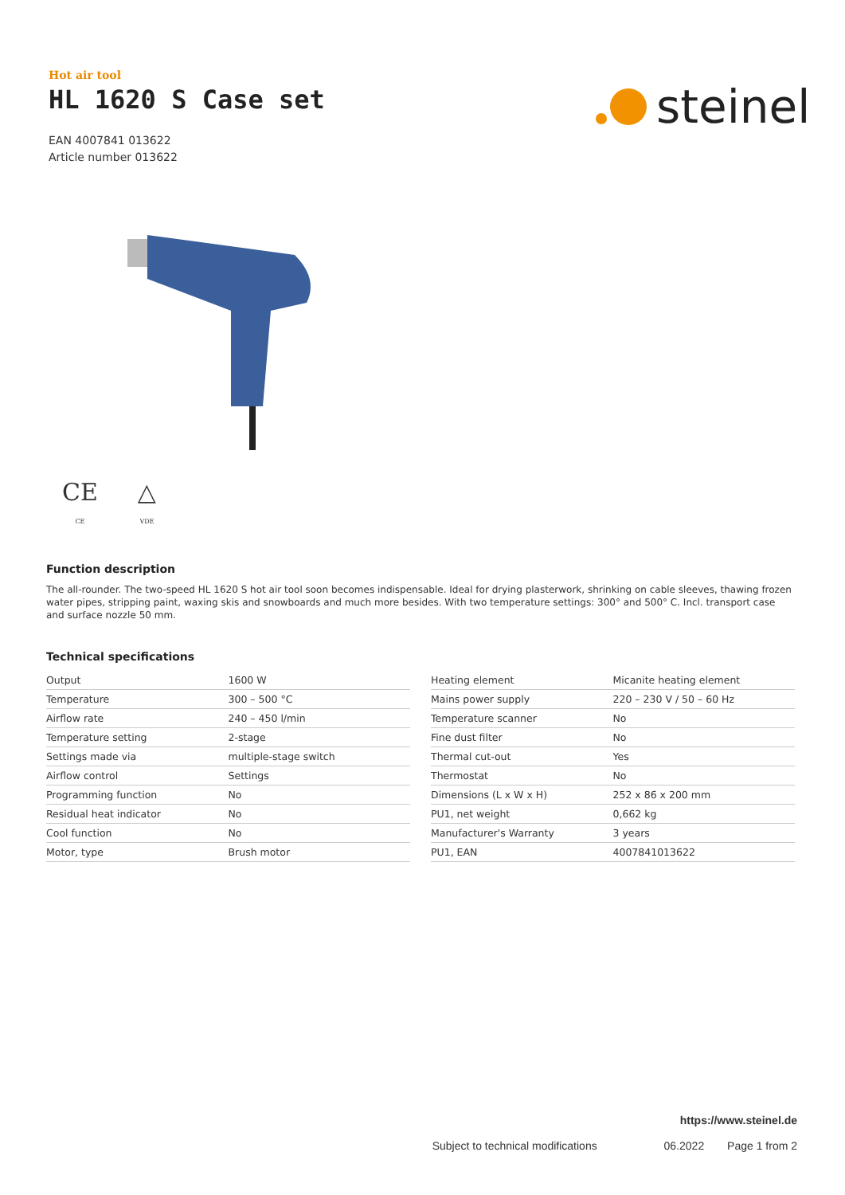Hot air tool
HL 1620 S Case set
EAN 4007841 013622
Article number 013622
steinel
CE
CE
△
VDE
Function description
The all-rounder. The two-speed HL 1620 S hot air tool soon becomes indispensable. Ideal for drying plasterwork, shrinking on cable sleeves, thawing frozen water pipes, stripping paint, waxing skis and snowboards and much more besides. With two temperature settings: 300° and 500° C. Incl. transport case and surface nozzle 50 mm.
Technical specifications
| Output | 1600 W |
| Temperature | 300 – 500 °C |
| Airflow rate | 240 – 450 l/min |
| Temperature setting | 2-stage |
| Settings made via | multiple-stage switch |
| Airflow control | Settings |
| Programming function | No |
| Residual heat indicator | No |
| Cool function | No |
| Motor, type | Brush motor |
| Heating element | Micanite heating element |
| Mains power supply | 220 – 230 V / 50 – 60 Hz |
| Temperature scanner | No |
| Fine dust filter | No |
| Thermal cut-out | Yes |
| Thermostat | No |
| Dimensions (L x W x H) | 252 x 86 x 200 mm |
| PU1, net weight | 0,662 kg |
| Manufacturer's Warranty | 3 years |
| PU1, EAN | 4007841013622 |
https://www.steinel.de
Subject to technical modifications 06.2022 Page 1 from 2